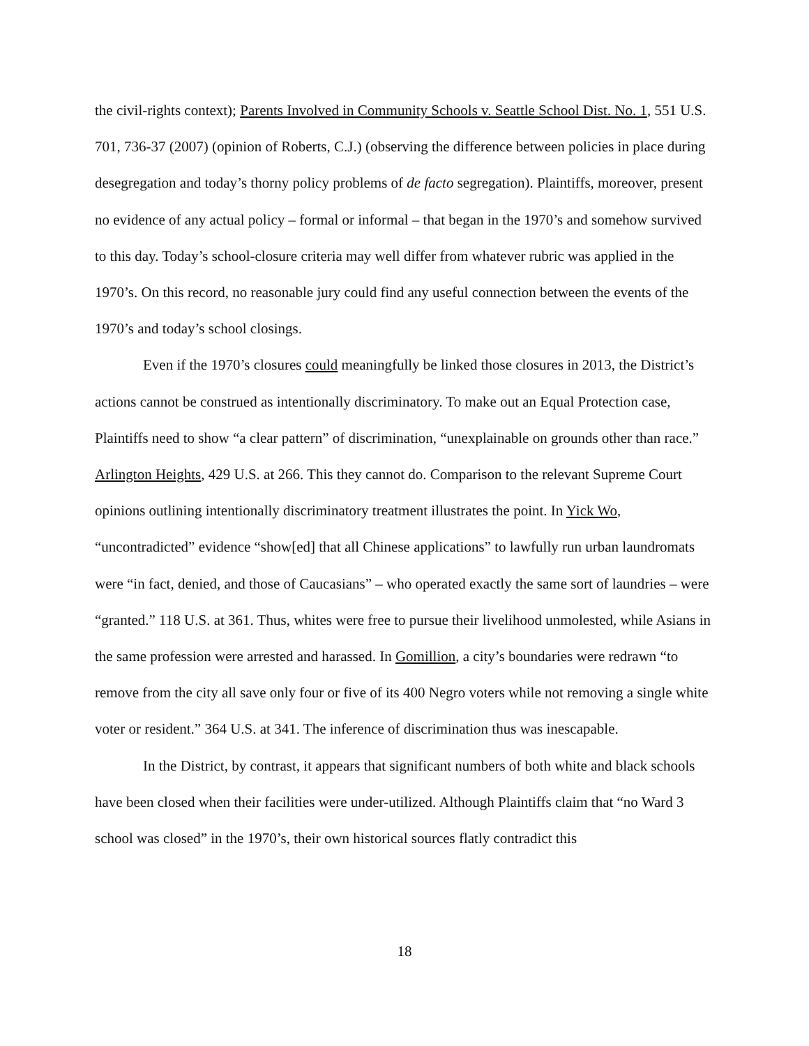the civil-rights context); Parents Involved in Community Schools v. Seattle School Dist. No. 1, 551 U.S. 701, 736-37 (2007) (opinion of Roberts, C.J.) (observing the difference between policies in place during desegregation and today’s thorny policy problems of de facto segregation). Plaintiffs, moreover, present no evidence of any actual policy – formal or informal – that began in the 1970’s and somehow survived to this day. Today’s school-closure criteria may well differ from whatever rubric was applied in the 1970’s. On this record, no reasonable jury could find any useful connection between the events of the 1970’s and today’s school closings.
Even if the 1970’s closures could meaningfully be linked those closures in 2013, the District’s actions cannot be construed as intentionally discriminatory. To make out an Equal Protection case, Plaintiffs need to show “a clear pattern” of discrimination, “unexplainable on grounds other than race.” Arlington Heights, 429 U.S. at 266. This they cannot do. Comparison to the relevant Supreme Court opinions outlining intentionally discriminatory treatment illustrates the point. In Yick Wo, “uncontradicted” evidence “show[ed] that all Chinese applications” to lawfully run urban laundromats were “in fact, denied, and those of Caucasians” – who operated exactly the same sort of laundries – were “granted.” 118 U.S. at 361. Thus, whites were free to pursue their livelihood unmolested, while Asians in the same profession were arrested and harassed. In Gomillion, a city’s boundaries were redrawn “to remove from the city all save only four or five of its 400 Negro voters while not removing a single white voter or resident.” 364 U.S. at 341. The inference of discrimination thus was inescapable.
In the District, by contrast, it appears that significant numbers of both white and black schools have been closed when their facilities were under-utilized. Although Plaintiffs claim that “no Ward 3 school was closed” in the 1970’s, their own historical sources flatly contradict this
18